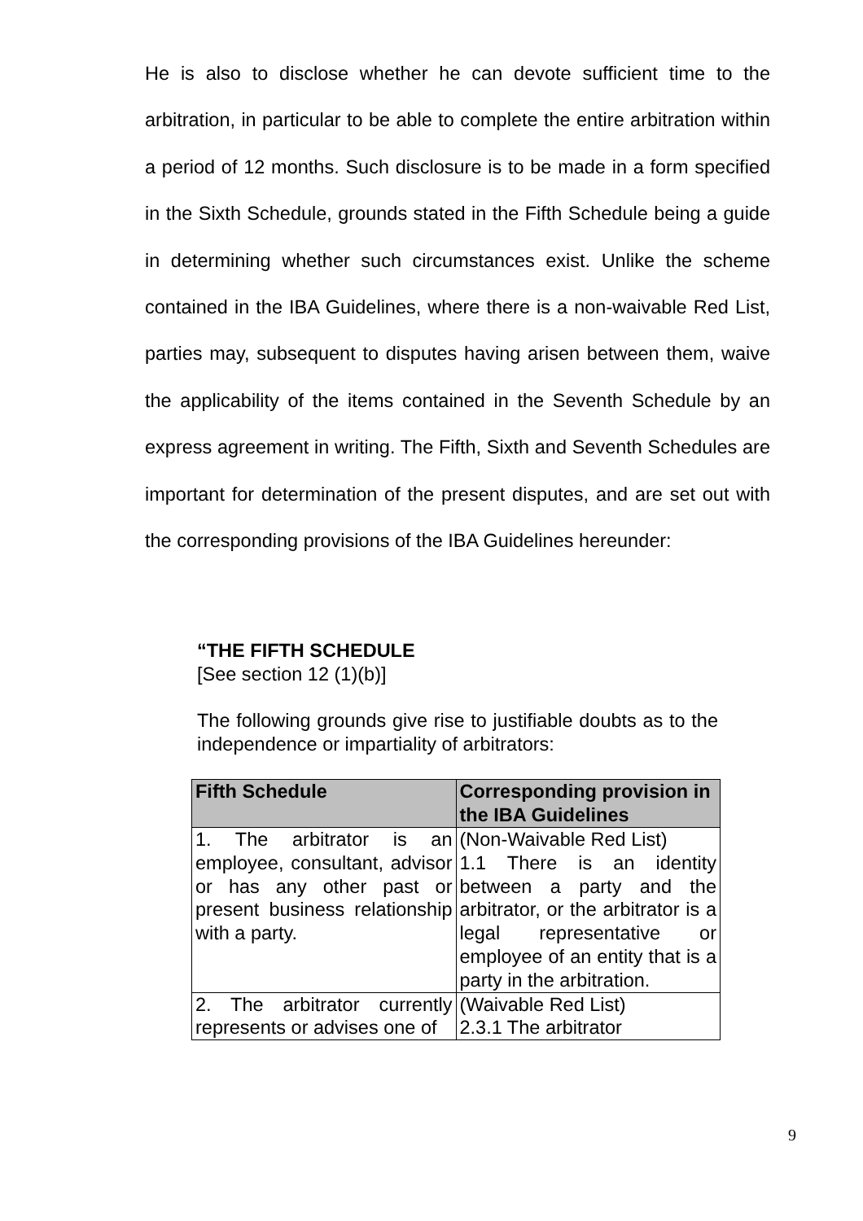He is also to disclose whether he can devote sufficient time to the arbitration, in particular to be able to complete the entire arbitration within a period of 12 months. Such disclosure is to be made in a form specified in the Sixth Schedule, grounds stated in the Fifth Schedule being a guide in determining whether such circumstances exist. Unlike the scheme contained in the IBA Guidelines, where there is a non-waivable Red List, parties may, subsequent to disputes having arisen between them, waive the applicability of the items contained in the Seventh Schedule by an express agreement in writing. The Fifth, Sixth and Seventh Schedules are important for determination of the present disputes, and are set out with the corresponding provisions of the IBA Guidelines hereunder:
“THE FIFTH SCHEDULE
[See section 12 (1)(b)]
The following grounds give rise to justifiable doubts as to the independence or impartiality of arbitrators:
| Fifth Schedule | Corresponding provision in the IBA Guidelines |
| --- | --- |
| 1. The arbitrator is an employee, consultant, advisor or has any other past or present business relationship with a party. | (Non-Waivable Red List) 1.1 There is an identity between a party and the arbitrator, or the arbitrator is a legal representative or employee of an entity that is a party in the arbitration. |
| 2. The arbitrator currently represents or advises one of | (Waivable Red List) 2.3.1 The arbitrator |
9